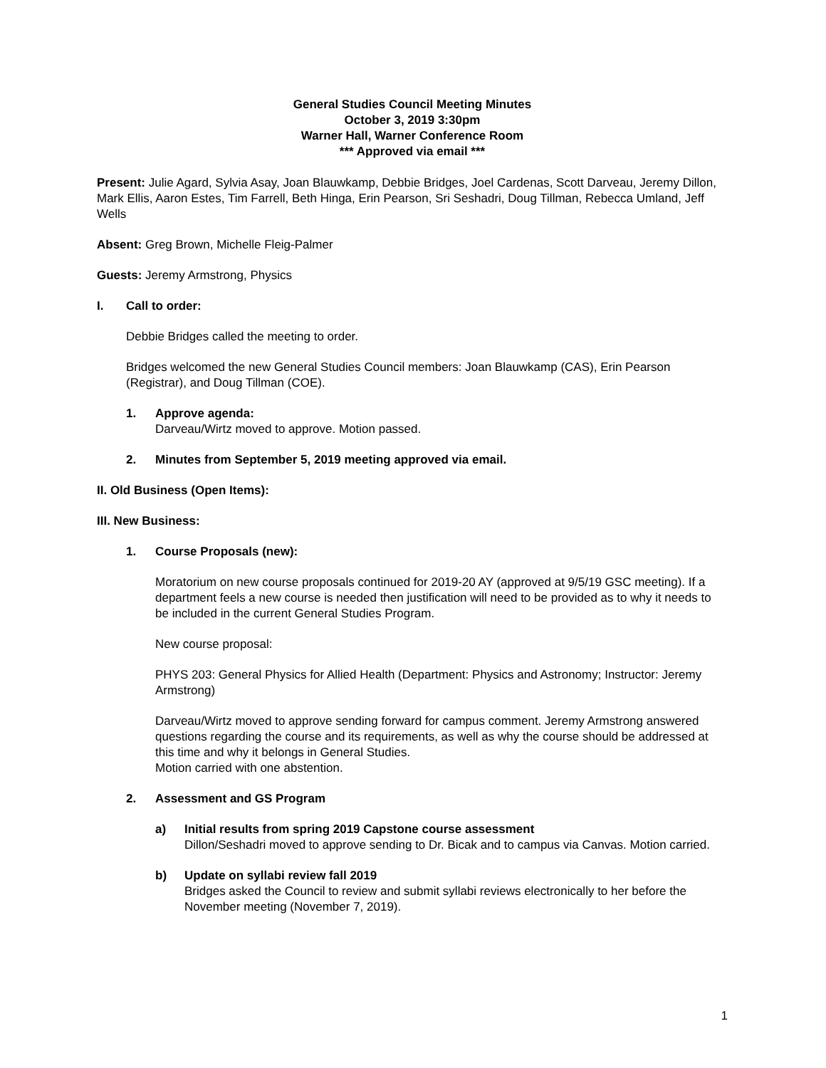General Studies Council Meeting Minutes
October 3, 2019 3:30pm
Warner Hall, Warner Conference Room
*** Approved via email ***
Present: Julie Agard, Sylvia Asay, Joan Blauwkamp, Debbie Bridges, Joel Cardenas, Scott Darveau, Jeremy Dillon, Mark Ellis, Aaron Estes, Tim Farrell, Beth Hinga, Erin Pearson, Sri Seshadri, Doug Tillman, Rebecca Umland, Jeff Wells
Absent: Greg Brown, Michelle Fleig-Palmer
Guests: Jeremy Armstrong, Physics
I. Call to order:
Debbie Bridges called the meeting to order.
Bridges welcomed the new General Studies Council members: Joan Blauwkamp (CAS), Erin Pearson (Registrar), and Doug Tillman (COE).
1. Approve agenda:
Darveau/Wirtz moved to approve. Motion passed.
2. Minutes from September 5, 2019 meeting approved via email.
II. Old Business (Open Items):
III. New Business:
1. Course Proposals (new):
Moratorium on new course proposals continued for 2019-20 AY (approved at 9/5/19 GSC meeting). If a department feels a new course is needed then justification will need to be provided as to why it needs to be included in the current General Studies Program.
New course proposal:
PHYS 203: General Physics for Allied Health (Department: Physics and Astronomy; Instructor: Jeremy Armstrong)
Darveau/Wirtz moved to approve sending forward for campus comment. Jeremy Armstrong answered questions regarding the course and its requirements, as well as why the course should be addressed at this time and why it belongs in General Studies.
Motion carried with one abstention.
2. Assessment and GS Program
a) Initial results from spring 2019 Capstone course assessment
Dillon/Seshadri moved to approve sending to Dr. Bicak and to campus via Canvas. Motion carried.
b) Update on syllabi review fall 2019
Bridges asked the Council to review and submit syllabi reviews electronically to her before the November meeting (November 7, 2019).
1